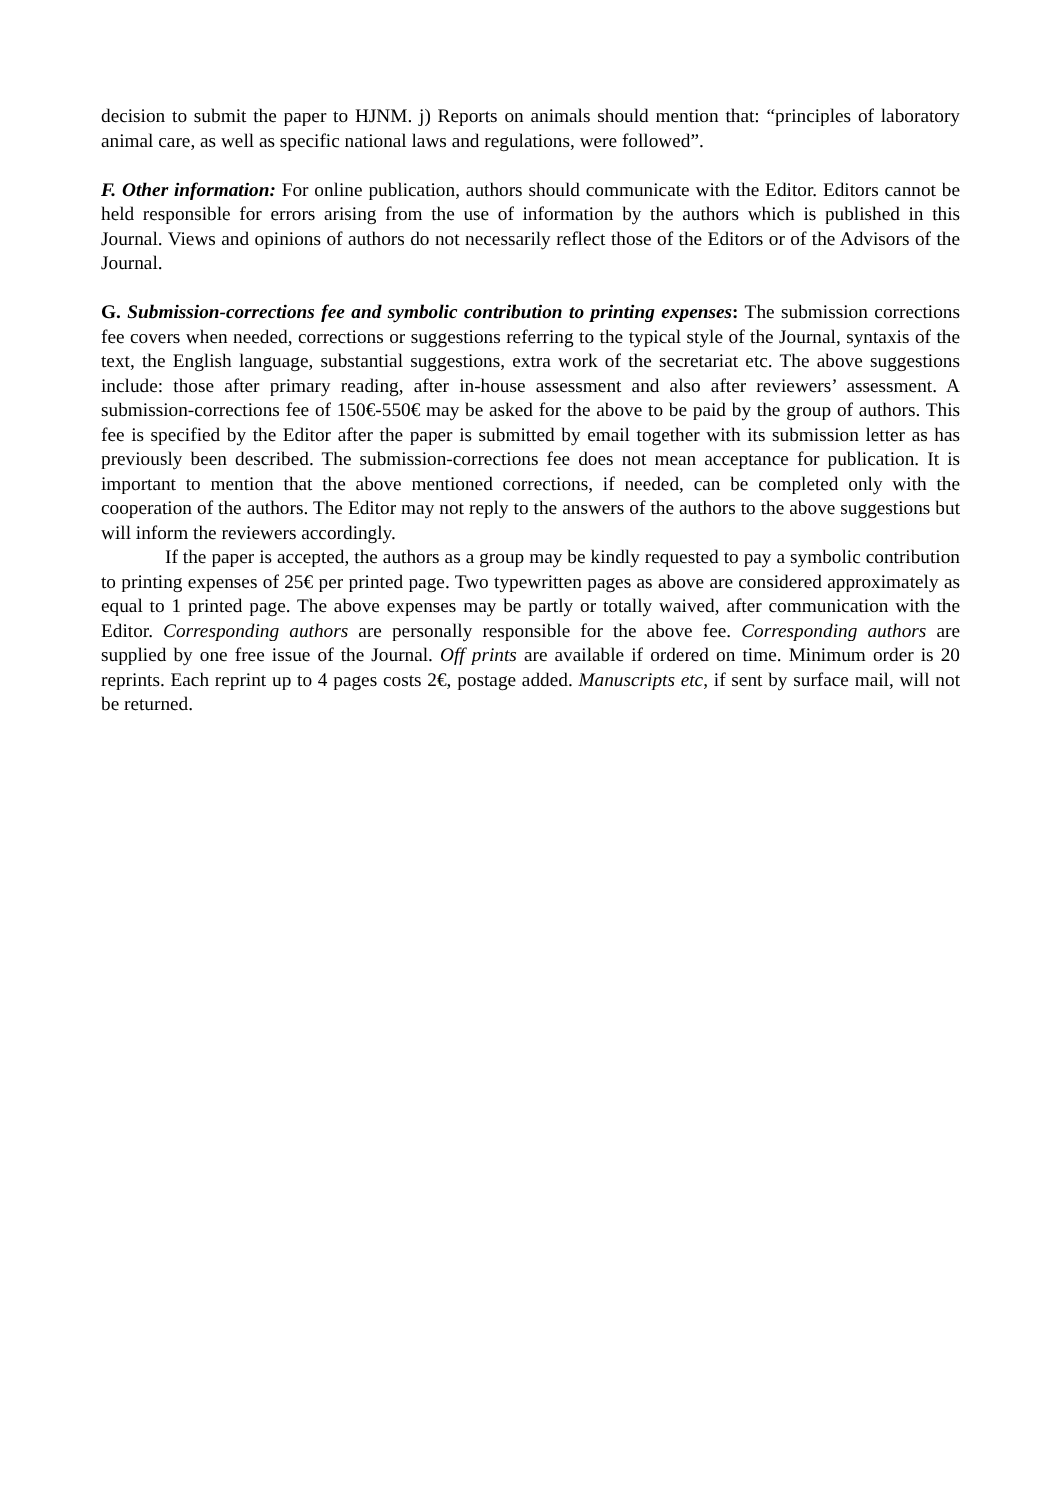decision to submit the paper to HJNM. j) Reports on animals should mention that: “principles of laboratory animal care, as well as specific national laws and regulations, were followed”.
F. Other information: For online publication, authors should communicate with the Editor. Editors cannot be held responsible for errors arising from the use of information by the authors which is published in this Journal. Views and opinions of authors do not necessarily reflect those of the Editors or of the Advisors of the Journal.
G. Submission-corrections fee and symbolic contribution to printing expenses: The submission corrections fee covers when needed, corrections or suggestions referring to the typical style of the Journal, syntaxis of the text, the English language, substantial suggestions, extra work of the secretariat etc. The above suggestions include: those after primary reading, after in-house assessment and also after reviewers’ assessment. A submission-corrections fee of 150€-550€ may be asked for the above to be paid by the group of authors. This fee is specified by the Editor after the paper is submitted by email together with its submission letter as has previously been described. The submission-corrections fee does not mean acceptance for publication. It is important to mention that the above mentioned corrections, if needed, can be completed only with the cooperation of the authors. The Editor may not reply to the answers of the authors to the above suggestions but will inform the reviewers accordingly.
If the paper is accepted, the authors as a group may be kindly requested to pay a symbolic contribution to printing expenses of 25€ per printed page. Two typewritten pages as above are considered approximately as equal to 1 printed page. The above expenses may be partly or totally waived, after communication with the Editor. Corresponding authors are personally responsible for the above fee. Corresponding authors are supplied by one free issue of the Journal. Off prints are available if ordered on time. Minimum order is 20 reprints. Each reprint up to 4 pages costs 2€, postage added. Manuscripts etc, if sent by surface mail, will not be returned.